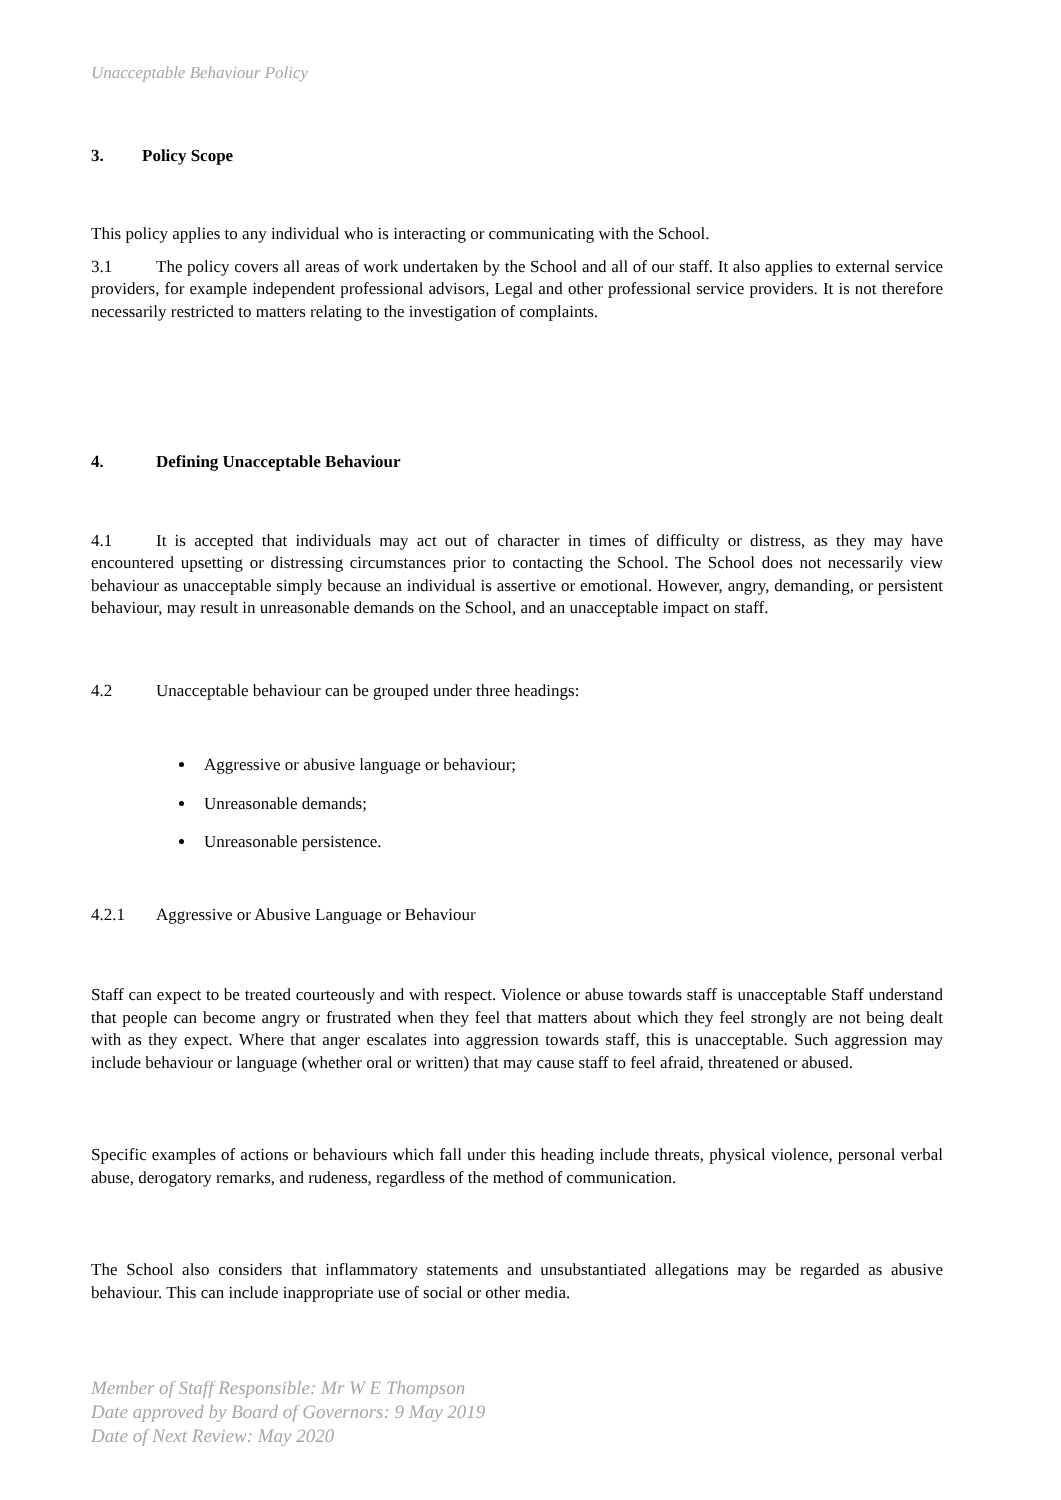Unacceptable Behaviour Policy
3. Policy Scope
This policy applies to any individual who is interacting or communicating with the School.
3.1 The policy covers all areas of work undertaken by the School and all of our staff. It also applies to external service providers, for example independent professional advisors, Legal and other professional service providers. It is not therefore necessarily restricted to matters relating to the investigation of complaints.
4. Defining Unacceptable Behaviour
4.1 It is accepted that individuals may act out of character in times of difficulty or distress, as they may have encountered upsetting or distressing circumstances prior to contacting the School. The School does not necessarily view behaviour as unacceptable simply because an individual is assertive or emotional. However, angry, demanding, or persistent behaviour, may result in unreasonable demands on the School, and an unacceptable impact on staff.
4.2 Unacceptable behaviour can be grouped under three headings:
Aggressive or abusive language or behaviour;
Unreasonable demands;
Unreasonable persistence.
4.2.1 Aggressive or Abusive Language or Behaviour
Staff can expect to be treated courteously and with respect. Violence or abuse towards staff is unacceptable Staff understand that people can become angry or frustrated when they feel that matters about which they feel strongly are not being dealt with as they expect. Where that anger escalates into aggression towards staff, this is unacceptable. Such aggression may include behaviour or language (whether oral or written) that may cause staff to feel afraid, threatened or abused.
Specific examples of actions or behaviours which fall under this heading include threats, physical violence, personal verbal abuse, derogatory remarks, and rudeness, regardless of the method of communication.
The School also considers that inflammatory statements and unsubstantiated allegations may be regarded as abusive behaviour. This can include inappropriate use of social or other media.
Member of Staff Responsible: Mr W E Thompson
Date approved by Board of Governors: 9 May 2019
Date of Next Review: May 2020